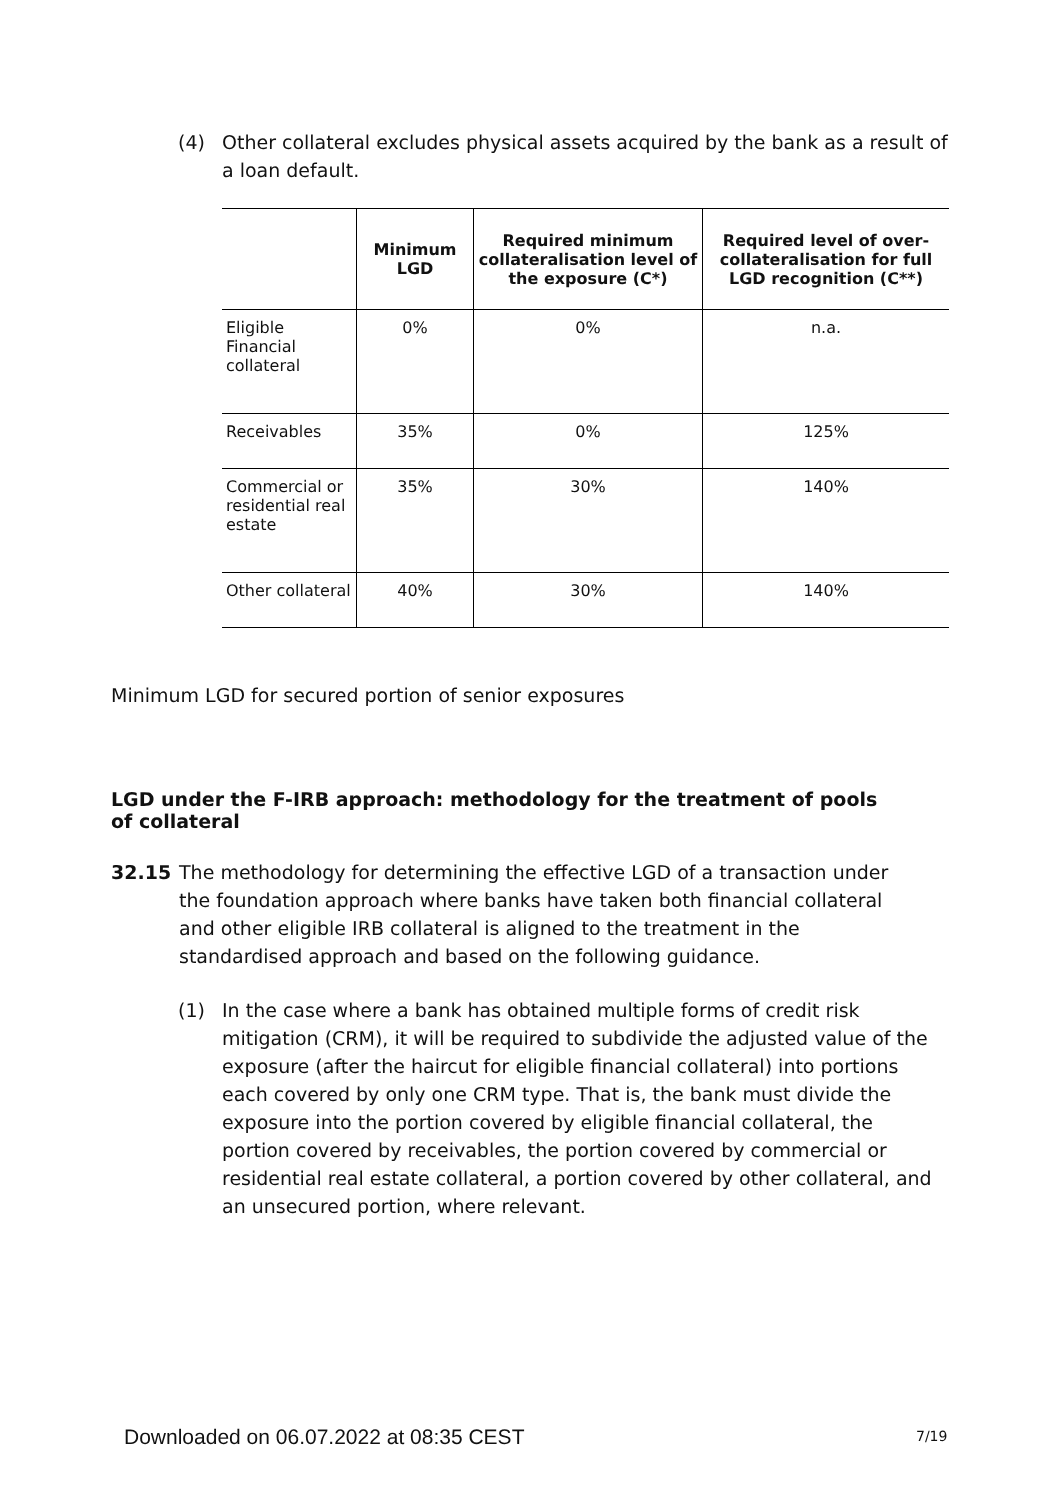(4) Other collateral excludes physical assets acquired by the bank as a result of a loan default.
| | Minimum LGD | Required minimum collateralisation level of the exposure (C*) | Required level of over-collateralisation for full LGD recognition (C**) |
| --- | --- | --- | --- |
| Eligible Financial collateral | 0% | 0% | n.a. |
| Receivables | 35% | 0% | 125% |
| Commercial or residential real estate | 35% | 30% | 140% |
| Other collateral | 40% | 30% | 140% |
Minimum LGD for secured portion of senior exposures
LGD under the F-IRB approach: methodology for the treatment of pools of collateral
32.15 The methodology for determining the effective LGD of a transaction under the foundation approach where banks have taken both financial collateral and other eligible IRB collateral is aligned to the treatment in the standardised approach and based on the following guidance.
(1) In the case where a bank has obtained multiple forms of credit risk mitigation (CRM), it will be required to subdivide the adjusted value of the exposure (after the haircut for eligible financial collateral) into portions each covered by only one CRM type. That is, the bank must divide the exposure into the portion covered by eligible financial collateral, the portion covered by receivables, the portion covered by commercial or residential real estate collateral, a portion covered by other collateral, and an unsecured portion, where relevant.
Downloaded on 06.07.2022 at 08:35 CEST
7/19